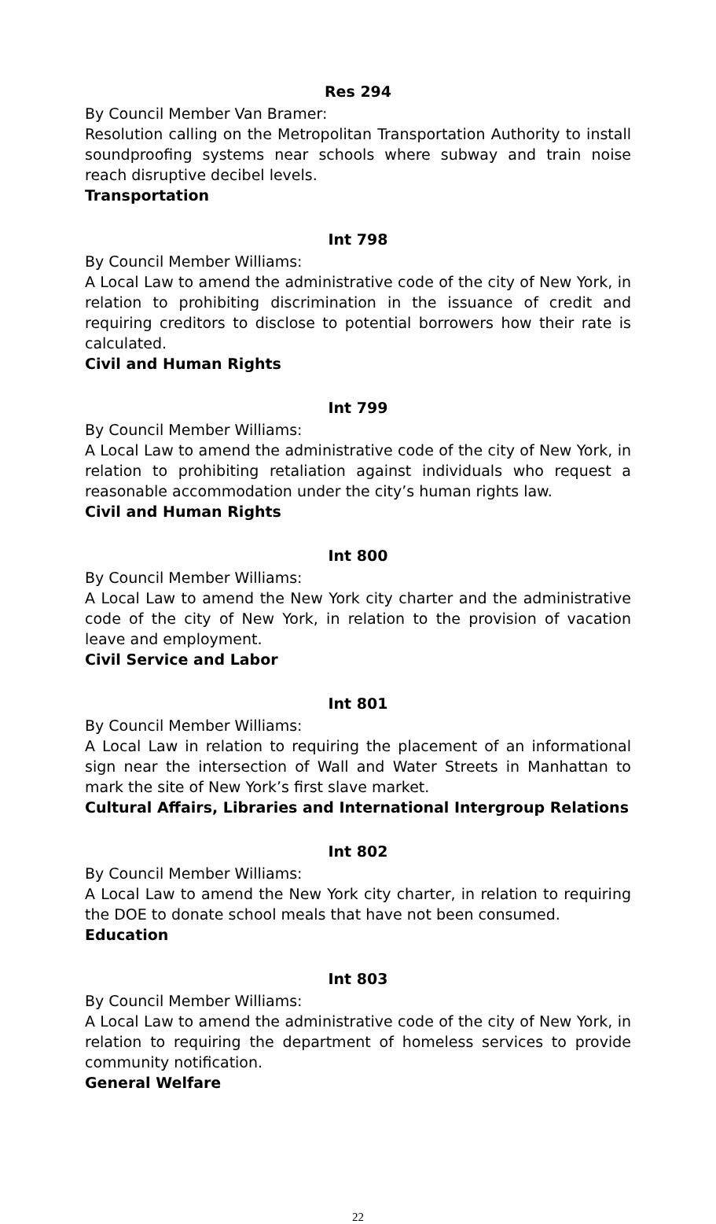Res 294
By Council Member Van Bramer:
Resolution calling on the Metropolitan Transportation Authority to install soundproofing systems near schools where subway and train noise reach disruptive decibel levels.
Transportation
Int 798
By Council Member Williams:
A Local Law to amend the administrative code of the city of New York, in relation to prohibiting discrimination in the issuance of credit and requiring creditors to disclose to potential borrowers how their rate is calculated.
Civil and Human Rights
Int 799
By Council Member Williams:
A Local Law to amend the administrative code of the city of New York, in relation to prohibiting retaliation against individuals who request a reasonable accommodation under the city’s human rights law.
Civil and Human Rights
Int 800
By Council Member Williams:
A Local Law to amend the New York city charter and the administrative code of the city of New York, in relation to the provision of vacation leave and employment.
Civil Service and Labor
Int 801
By Council Member Williams:
A Local Law in relation to requiring the placement of an informational sign near the intersection of Wall and Water Streets in Manhattan to mark the site of New York’s first slave market.
Cultural Affairs, Libraries and International Intergroup Relations
Int 802
By Council Member Williams:
A Local Law to amend the New York city charter, in relation to requiring the DOE to donate school meals that have not been consumed.
Education
Int 803
By Council Member Williams:
A Local Law to amend the administrative code of the city of New York, in relation to requiring the department of homeless services to provide community notification.
General Welfare
22